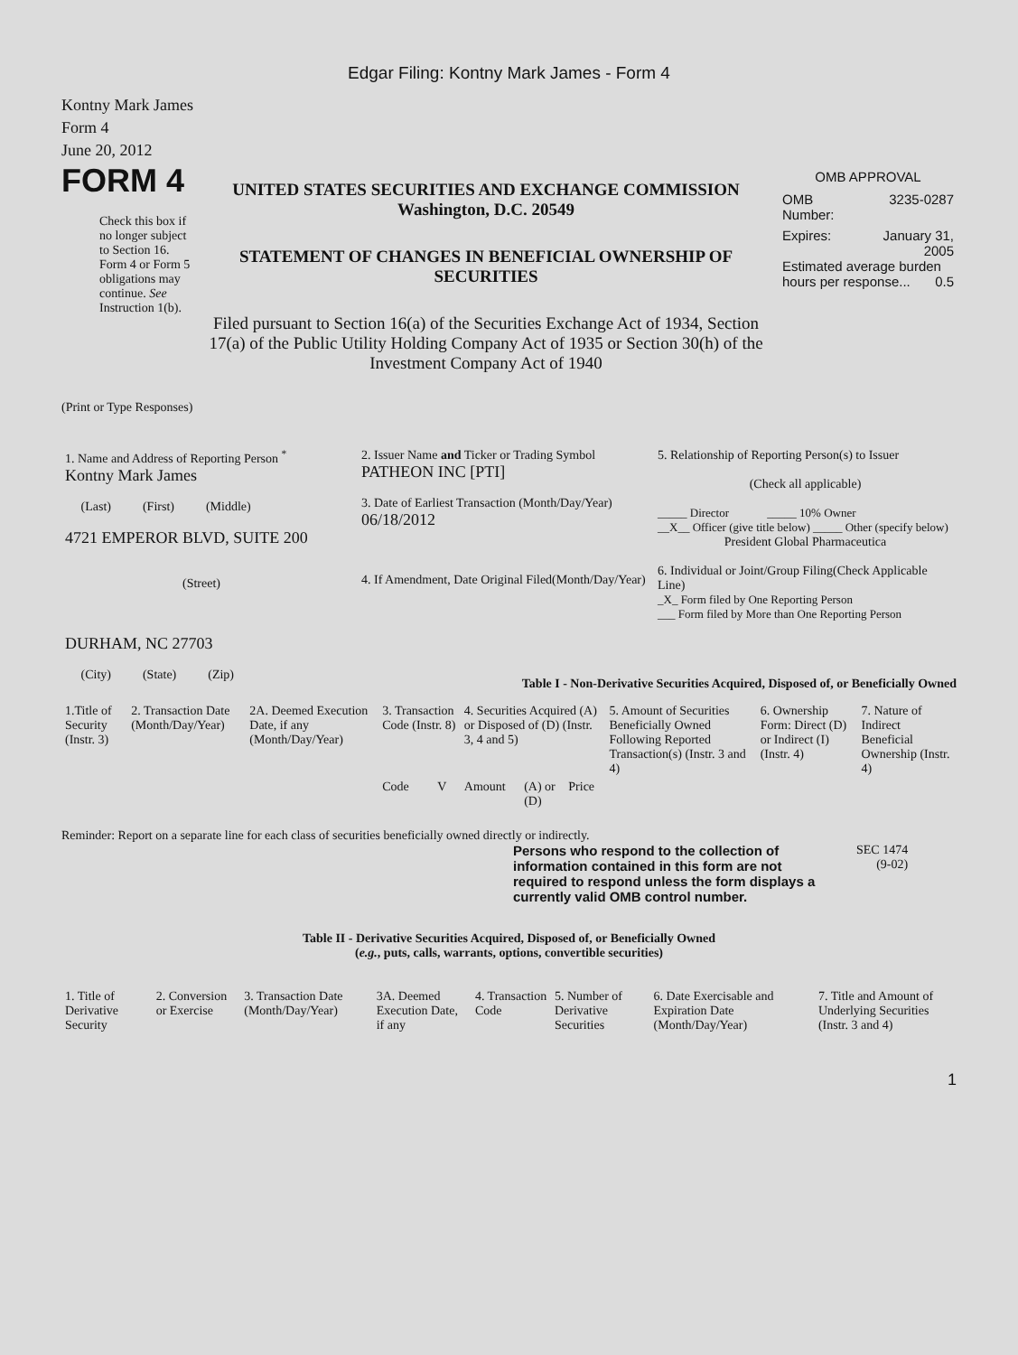Edgar Filing: Kontny Mark James - Form 4
Kontny Mark James
Form 4
June 20, 2012
FORM 4
Check this box if no longer subject to Section 16. Form 4 or Form 5 obligations may continue. See Instruction 1(b).
UNITED STATES SECURITIES AND EXCHANGE COMMISSION
Washington, D.C. 20549
STATEMENT OF CHANGES IN BENEFICIAL OWNERSHIP OF SECURITIES
Filed pursuant to Section 16(a) of the Securities Exchange Act of 1934, Section 17(a) of the Public Utility Holding Company Act of 1935 or Section 30(h) of the Investment Company Act of 1940
OMB APPROVAL
OMB
Number: 3235-0287
Expires: January 31,
2005
Estimated average burden hours per response... 0.5
(Print or Type Responses)
| 1. Name and Address of Reporting Person <sup>*</sup> Kontny Mark James (Last) (First) (Middle) 4721 EMPEROR BLVD, SUITE 200 (Street) DURHAM, NC 27703 (City) (State) (Zip) | 2. Issuer Name and Ticker or Trading Symbol PATHEON INC [PTI] 3. Date of Earliest Transaction (Month/Day/Year) 06/18/2012 4. If Amendment, Date Original Filed(Month/Day/Year) | 5. Relationship of Reporting Person(s) to Issuer (Check all applicable) _____ Director _____ 10% Owner __X__ Officer (give title below) _____ Other (specify below) President Global Pharmaceutica 6. Individual or Joint/Group Filing(Check Applicable Line) _X_ Form filed by One Reporting Person ___ Form filed by More than One Reporting Person |
Table I - Non-Derivative Securities Acquired, Disposed of, or Beneficially Owned
| 1.Title of Security (Instr. 3) | 2. Transaction Date (Month/Day/Year) | 2A. Deemed Execution Date, if any (Month/Day/Year) | 3. Transaction Code (Instr. 8) | | 4. Securities Acquired (A) or Disposed of (D) (Instr. 3, 4 and 5) | | | 5. Amount of Securities Beneficially Owned Following Reported Transaction(s) (Instr. 3 and 4) | 6. Ownership Form: Direct (D) or Indirect (I) (Instr. 4) | 7. Nature of Indirect Beneficial Ownership (Instr. 4) |
| --- | --- | --- | --- | --- | --- | --- | --- | --- | --- | --- |
| | | | Code | V | Amount | (A) or (D) | Price | | | |
Reminder: Report on a separate line for each class of securities beneficially owned directly or indirectly.
Persons who respond to the collection of information contained in this form are not required to respond unless the form displays a currently valid OMB control number.
SEC 1474
(9-02)
Table II - Derivative Securities Acquired, Disposed of, or Beneficially Owned
(e.g., puts, calls, warrants, options, convertible securities)
| 1. Title of Derivative Security | 2. Conversion or Exercise | 3. Transaction Date (Month/Day/Year) | 3A. Deemed Execution Date, if any | 4. Transaction Code | 5. Number of Derivative Securities | 6. Date Exercisable and Expiration Date (Month/Day/Year) | 7. Title and Amount of Underlying Securities (Instr. 3 and 4) |
| --- | --- | --- | --- | --- | --- | --- | --- |
1